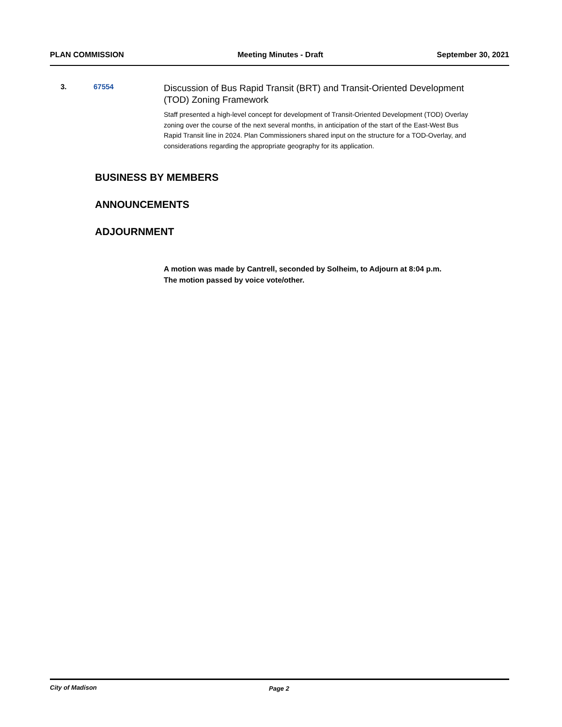PLAN COMMISSION Meeting Minutes - Draft September 30, 2021
3. 67554
Discussion of Bus Rapid Transit (BRT) and Transit-Oriented Development (TOD) Zoning Framework
Staff presented a high-level concept for development of Transit-Oriented Development (TOD) Overlay zoning over the course of the next several months, in anticipation of the start of the East-West Bus Rapid Transit line in 2024. Plan Commissioners shared input on the structure for a TOD-Overlay, and considerations regarding the appropriate geography for its application.
BUSINESS BY MEMBERS
ANNOUNCEMENTS
ADJOURNMENT
A motion was made by Cantrell, seconded by Solheim, to Adjourn at 8:04 p.m.
The motion passed by voice vote/other.
City of Madison Page 2